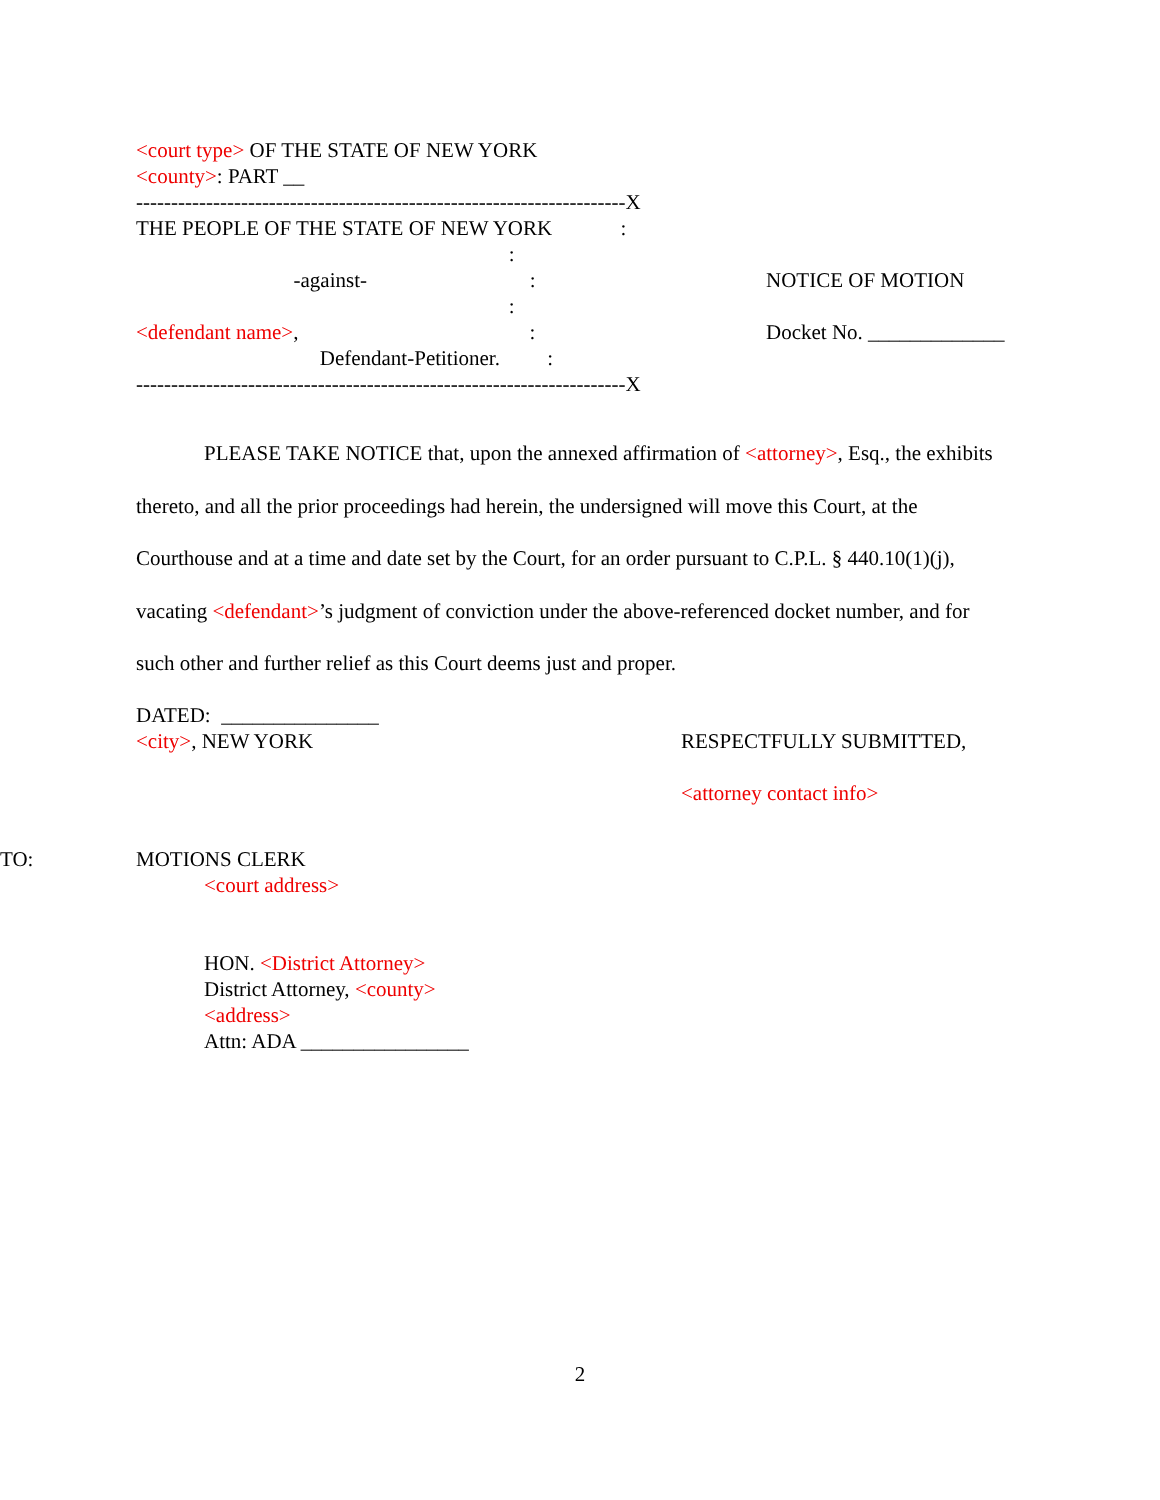<court type> OF THE STATE OF NEW YORK
<county>: PART __
----------------------------------------------------------------------X THE PEOPLE OF THE STATE OF NEW YORK : : -against- : : <defendant name>, : Defendant-Petitioner. : ----------------------------------------------------------------------X
NOTICE OF MOTION
Docket No. _____________
PLEASE TAKE NOTICE that, upon the annexed affirmation of <attorney>, Esq., the exhibits thereto, and all the prior proceedings had herein, the undersigned will move this Court, at the Courthouse and at a time and date set by the Court, for an order pursuant to C.P.L. § 440.10(1)(j), vacating <defendant>’s judgment of conviction under the above-referenced docket number, and for such other and further relief as this Court deems just and proper.
DATED: _______________
<city>, NEW YORK
RESPECTFULLY SUBMITTED,
<attorney contact info>
TO: MOTIONS CLERK
<court address>
HON. <District Attorney>
District Attorney, <county>
<address>
Attn: ADA ________________
2